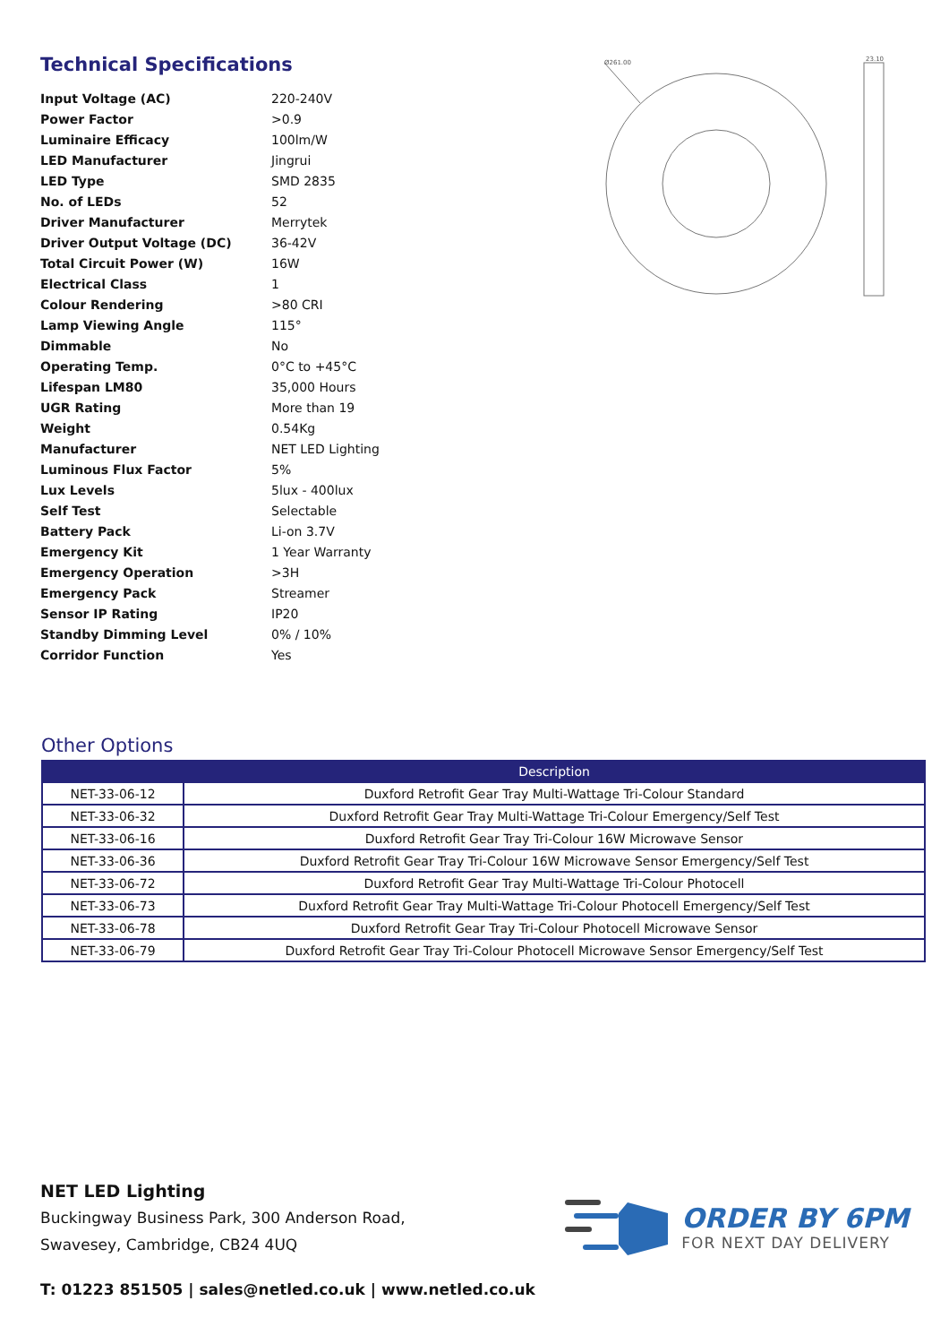Technical Specifications
| Input Voltage (AC) | 220-240V |
| Power Factor | >0.9 |
| Luminaire Efficacy | 100lm/W |
| LED Manufacturer | Jingrui |
| LED Type | SMD 2835 |
| No. of LEDs | 52 |
| Driver Manufacturer | Merrytek |
| Driver Output Voltage (DC) | 36-42V |
| Total Circuit Power (W) | 16W |
| Electrical Class | 1 |
| Colour Rendering | >80 CRI |
| Lamp Viewing Angle | 115° |
| Dimmable | No |
| Operating Temp. | 0°C to +45°C |
| Lifespan LM80 | 35,000 Hours |
| UGR Rating | More than 19 |
| Weight | 0.54Kg |
| Manufacturer | NET LED Lighting |
| Luminous Flux Factor | 5% |
| Lux Levels | 5lux - 400lux |
| Self Test | Selectable |
| Battery Pack | Li-on 3.7V |
| Emergency Kit | 1 Year Warranty |
| Emergency Operation | >3H |
| Emergency Pack | Streamer |
| Sensor IP Rating | IP20 |
| Standby Dimming Level | 0% / 10% |
| Corridor Function | Yes |
Ø261.00
23.10
Other Options
| | Description |
| --- | --- |
| NET-33-06-12 | Duxford Retrofit Gear Tray Multi-Wattage Tri-Colour Standard |
| NET-33-06-32 | Duxford Retrofit Gear Tray Multi-Wattage Tri-Colour Emergency/Self Test |
| NET-33-06-16 | Duxford Retrofit Gear Tray Tri-Colour 16W Microwave Sensor |
| NET-33-06-36 | Duxford Retrofit Gear Tray Tri-Colour 16W Microwave Sensor Emergency/Self Test |
| NET-33-06-72 | Duxford Retrofit Gear Tray Multi-Wattage Tri-Colour Photocell |
| NET-33-06-73 | Duxford Retrofit Gear Tray Multi-Wattage Tri-Colour Photocell Emergency/Self Test |
| NET-33-06-78 | Duxford Retrofit Gear Tray Tri-Colour Photocell Microwave Sensor |
| NET-33-06-79 | Duxford Retrofit Gear Tray Tri-Colour Photocell Microwave Sensor Emergency/Self Test |
NET LED Lighting
Buckingway Business Park, 300 Anderson Road,
Swavesey, Cambridge, CB24 4UQ
T: 01223 851505 | sales@netled.co.uk | www.netled.co.uk
ORDER BY 6PM
FOR NEXT DAY DELIVERY